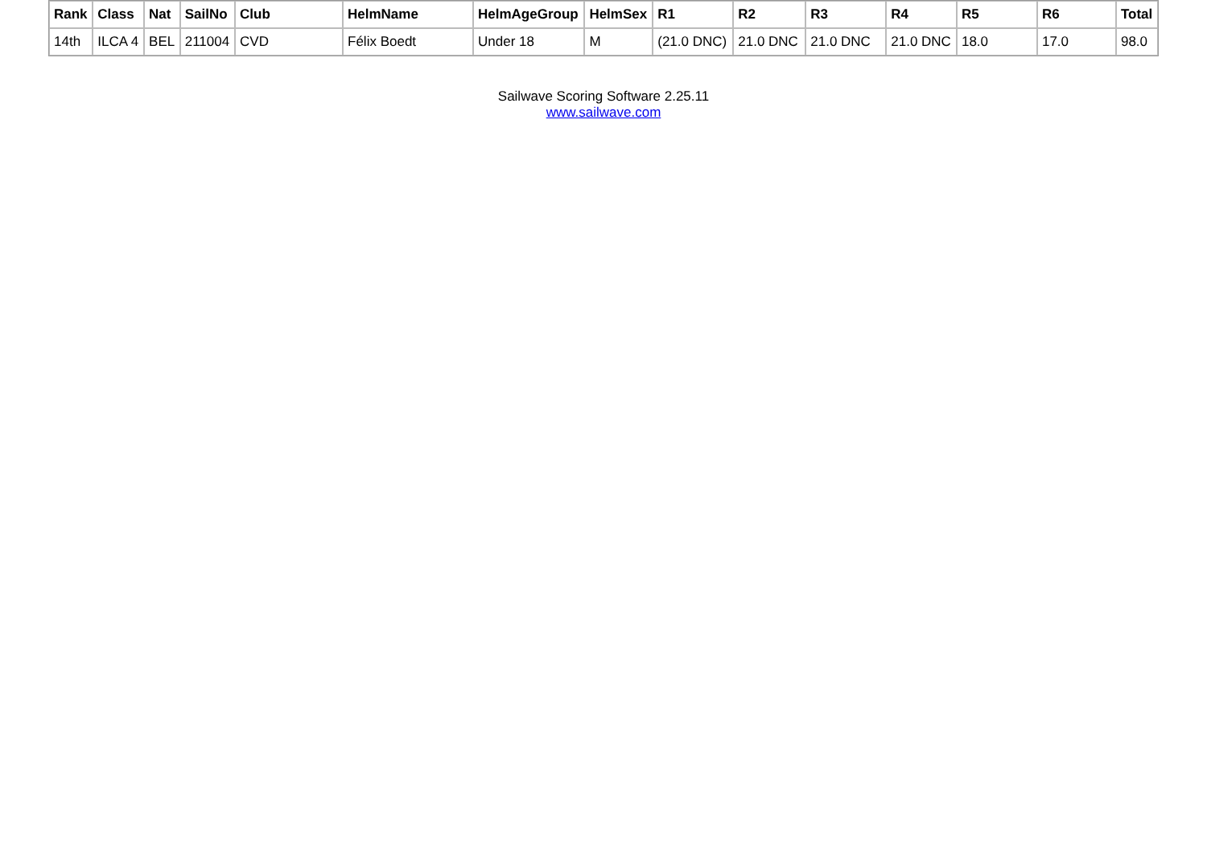| Rank | Class | Nat | SailNo | Club | HelmName | HelmAgeGroup | HelmSex | R1 | R2 | R3 | R4 | R5 | R6 | Total |
| --- | --- | --- | --- | --- | --- | --- | --- | --- | --- | --- | --- | --- | --- | --- |
| 14th | ILCA 4 | BEL | 211004 | CVD | Félix Boedt | Under 18 | M | (21.0 DNC) | 21.0 DNC | 21.0 DNC | 21.0 DNC | 18.0 | 17.0 | 98.0 |
Sailwave Scoring Software 2.25.11
www.sailwave.com